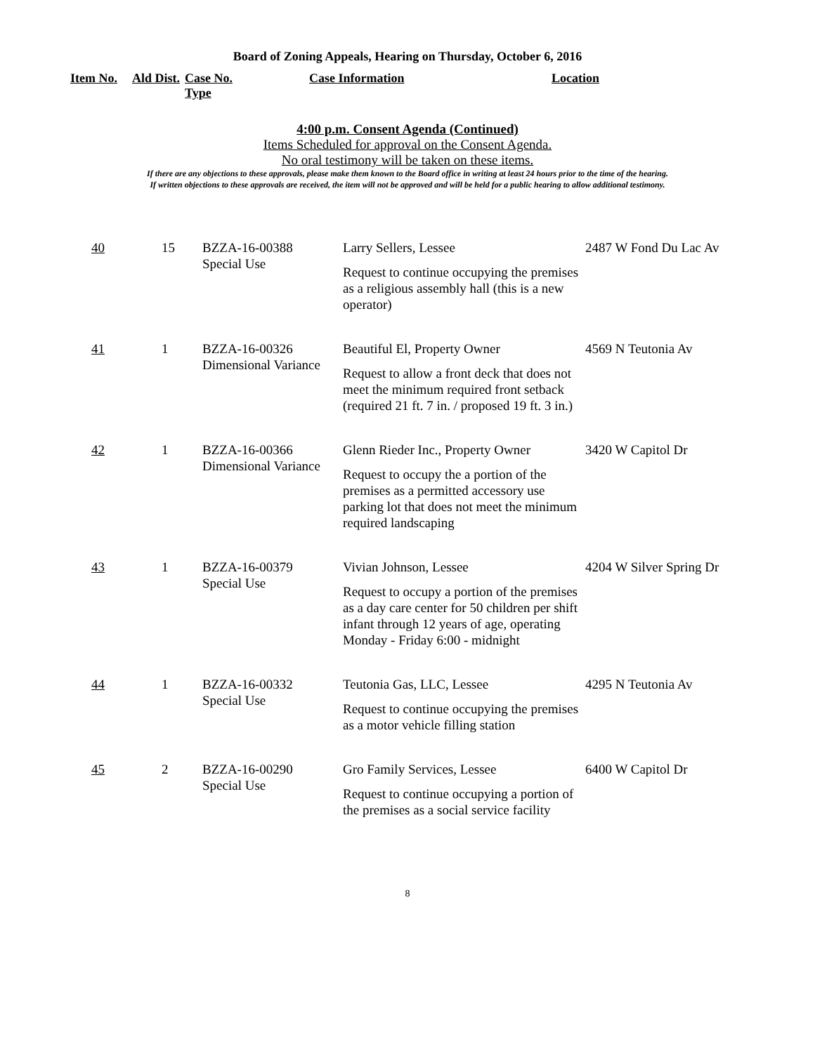Board of Zoning Appeals, Hearing on Thursday, October 6, 2016
| Item No. | Ald Dist. | Case No. Type | Case Information | Location |
| --- | --- | --- | --- | --- |
4:00 p.m. Consent Agenda (Continued)
Items Scheduled for approval on the Consent Agenda.
No oral testimony will be taken on these items.
If there are any objections to these approvals, please make them known to the Board office in writing at least 24 hours prior to the time of the hearing.
If written objections to these approvals are received, the item will not be approved and will be held for a public hearing to allow additional testimony.
| 40 | 15 | BZZA-16-00388 Special Use | Larry Sellers, Lessee Request to continue occupying the premises as a religious assembly hall (this is a new operator) | 2487 W Fond Du Lac Av |
| 41 | 1 | BZZA-16-00326 Dimensional Variance | Beautiful El, Property Owner Request to allow a front deck that does not meet the minimum required front setback (required 21 ft. 7 in. / proposed 19 ft. 3 in.) | 4569 N Teutonia Av |
| 42 | 1 | BZZA-16-00366 Dimensional Variance | Glenn Rieder Inc., Property Owner Request to occupy the a portion of the premises as a permitted accessory use parking lot that does not meet the minimum required landscaping | 3420 W Capitol Dr |
| 43 | 1 | BZZA-16-00379 Special Use | Vivian Johnson, Lessee Request to occupy a portion of the premises as a day care center for 50 children per shift infant through 12 years of age, operating Monday - Friday 6:00 - midnight | 4204 W Silver Spring Dr |
| 44 | 1 | BZZA-16-00332 Special Use | Teutonia Gas, LLC, Lessee Request to continue occupying the premises as a motor vehicle filling station | 4295 N Teutonia Av |
| 45 | 2 | BZZA-16-00290 Special Use | Gro Family Services, Lessee Request to continue occupying a portion of the premises as a social service facility | 6400 W Capitol Dr |
8